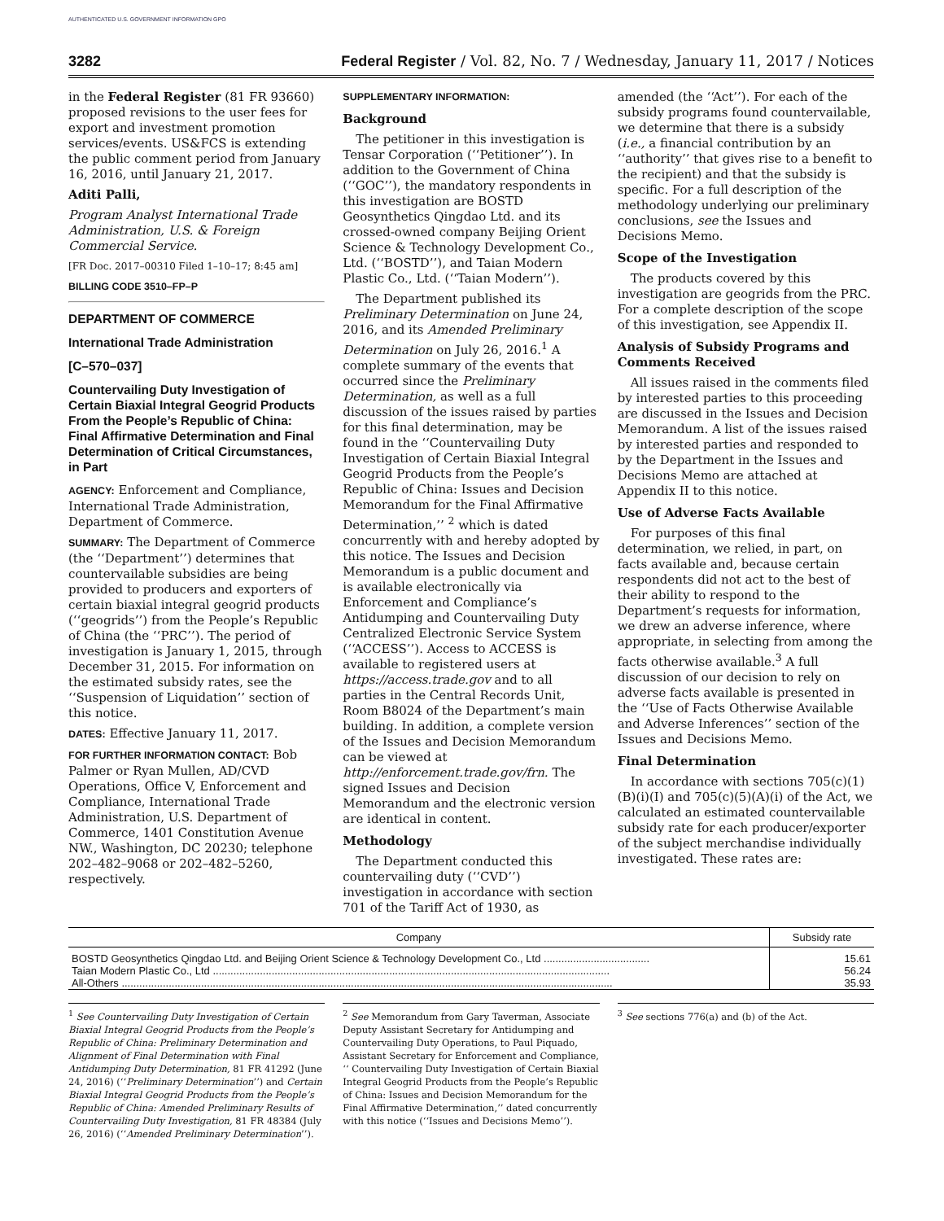AUTHENTICATED U.S. GOVERNMENT INFORMATION GPO
3282 Federal Register / Vol. 82, No. 7 / Wednesday, January 11, 2017 / Notices
in the Federal Register (81 FR 93660) proposed revisions to the user fees for export and investment promotion services/events. US&FCS is extending the public comment period from January 16, 2016, until January 21, 2017.
Aditi Palli,
Program Analyst International Trade Administration, U.S. & Foreign Commercial Service.
[FR Doc. 2017–00310 Filed 1–10–17; 8:45 am]
BILLING CODE 3510–FP–P
DEPARTMENT OF COMMERCE
International Trade Administration
[C–570–037]
Countervailing Duty Investigation of Certain Biaxial Integral Geogrid Products From the People’s Republic of China: Final Affirmative Determination and Final Determination of Critical Circumstances, in Part
AGENCY: Enforcement and Compliance, International Trade Administration, Department of Commerce.
SUMMARY: The Department of Commerce (the ‘‘Department’’) determines that countervailable subsidies are being provided to producers and exporters of certain biaxial integral geogrid products (‘‘geogrids’’) from the People’s Republic of China (the ‘‘PRC’’). The period of investigation is January 1, 2015, through December 31, 2015. For information on the estimated subsidy rates, see the ‘‘Suspension of Liquidation’’ section of this notice.
DATES: Effective January 11, 2017.
FOR FURTHER INFORMATION CONTACT: Bob Palmer or Ryan Mullen, AD/CVD Operations, Office V, Enforcement and Compliance, International Trade Administration, U.S. Department of Commerce, 1401 Constitution Avenue NW., Washington, DC 20230; telephone 202–482–9068 or 202–482–5260, respectively.
SUPPLEMENTARY INFORMATION:
Background
The petitioner in this investigation is Tensar Corporation (‘‘Petitioner’’). In addition to the Government of China (‘‘GOC’’), the mandatory respondents in this investigation are BOSTD Geosynthetics Qingdao Ltd. and its crossed-owned company Beijing Orient Science & Technology Development Co., Ltd. (‘‘BOSTD’’), and Taian Modern Plastic Co., Ltd. (‘‘Taian Modern’’).
The Department published its Preliminary Determination on June 24, 2016, and its Amended Preliminary Determination on July 26, 2016.<sup>1</sup> A complete summary of the events that occurred since the Preliminary Determination, as well as a full discussion of the issues raised by parties for this final determination, may be found in the ‘‘Countervailing Duty Investigation of Certain Biaxial Integral Geogrid Products from the People’s Republic of China: Issues and Decision Memorandum for the Final Affirmative Determination,’’ <sup>2</sup> which is dated concurrently with and hereby adopted by this notice. The Issues and Decision Memorandum is a public document and is available electronically via Enforcement and Compliance’s Antidumping and Countervailing Duty Centralized Electronic Service System (‘‘ACCESS’’). Access to ACCESS is available to registered users at https://access.trade.gov and to all parties in the Central Records Unit, Room B8024 of the Department’s main building. In addition, a complete version of the Issues and Decision Memorandum can be viewed at http://enforcement.trade.gov/frn. The signed Issues and Decision Memorandum and the electronic version are identical in content.
Methodology
The Department conducted this countervailing duty (‘‘CVD’’) investigation in accordance with section 701 of the Tariff Act of 1930, as
amended (the ‘‘Act’’). For each of the subsidy programs found countervailable, we determine that there is a subsidy (i.e., a financial contribution by an ‘‘authority’’ that gives rise to a benefit to the recipient) and that the subsidy is specific. For a full description of the methodology underlying our preliminary conclusions, see the Issues and Decisions Memo.
Scope of the Investigation
The products covered by this investigation are geogrids from the PRC. For a complete description of the scope of this investigation, see Appendix II.
Analysis of Subsidy Programs and Comments Received
All issues raised in the comments filed by interested parties to this proceeding are discussed in the Issues and Decision Memorandum. A list of the issues raised by interested parties and responded to by the Department in the Issues and Decisions Memo are attached at Appendix II to this notice.
Use of Adverse Facts Available
For purposes of this final determination, we relied, in part, on facts available and, because certain respondents did not act to the best of their ability to respond to the Department’s requests for information, we drew an adverse inference, where appropriate, in selecting from among the facts otherwise available.<sup>3</sup> A full discussion of our decision to rely on adverse facts available is presented in the ‘‘Use of Facts Otherwise Available and Adverse Inferences’’ section of the Issues and Decisions Memo.
Final Determination
In accordance with sections 705(c)(1)(B)(i)(I) and 705(c)(5)(A)(i) of the Act, we calculated an estimated countervailable subsidy rate for each producer/exporter of the subject merchandise individually investigated. These rates are:
| Company | Subsidy rate |
| --- | --- |
| BOSTD Geosynthetics Qingdao Ltd. and Beijing Orient Science & Technology Development Co., Ltd .................................... | 15.61 |
| Taian Modern Plastic Co., Ltd ....................................................................................................................................... | 56.24 |
| All-Others ....................................................................................................................................................................... | 35.93 |
<sup>1</sup> See Countervailing Duty Investigation of Certain Biaxial Integral Geogrid Products from the People’s Republic of China: Preliminary Determination and Alignment of Final Determination with Final Antidumping Duty Determination, 81 FR 41292 (June 24, 2016) (‘‘Preliminary Determination’’) and Certain Biaxial Integral Geogrid Products from the People’s Republic of China: Amended Preliminary Results of Countervailing Duty Investigation, 81 FR 48384 (July 26, 2016) (‘‘Amended Preliminary Determination’’).
<sup>2</sup> See Memorandum from Gary Taverman, Associate Deputy Assistant Secretary for Antidumping and Countervailing Duty Operations, to Paul Piquado, Assistant Secretary for Enforcement and Compliance, ‘‘ Countervailing Duty Investigation of Certain Biaxial Integral Geogrid Products from the People’s Republic of China: Issues and Decision Memorandum for the Final Affirmative Determination,’’ dated concurrently with this notice (‘‘Issues and Decisions Memo’’).
<sup>3</sup> See sections 776(a) and (b) of the Act.